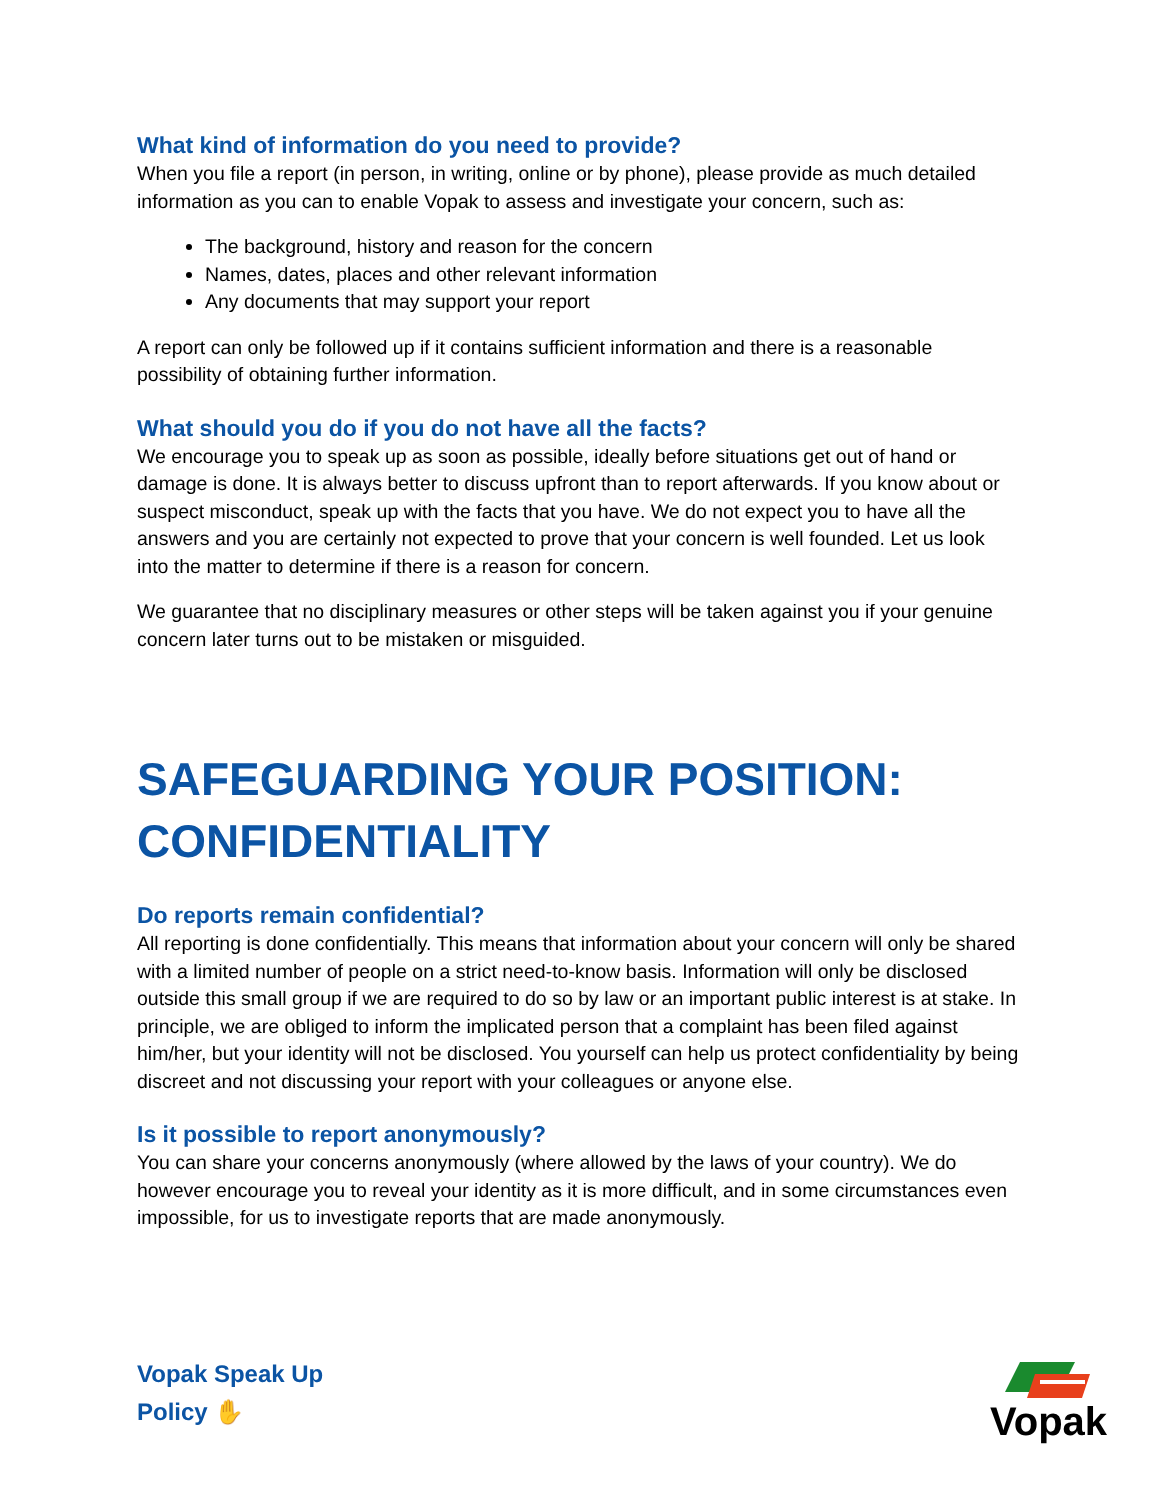What kind of information do you need to provide?
When you file a report (in person, in writing, online or by phone), please provide as much detailed information as you can to enable Vopak to assess and investigate your concern, such as:
The background, history and reason for the concern
Names, dates, places and other relevant information
Any documents that may support your report
A report can only be followed up if it contains sufficient information and there is a reasonable possibility of obtaining further information.
What should you do if you do not have all the facts?
We encourage you to speak up as soon as possible, ideally before situations get out of hand or damage is done. It is always better to discuss upfront than to report afterwards. If you know about or suspect misconduct, speak up with the facts that you have. We do not expect you to have all the answers and you are certainly not expected to prove that your concern is well founded. Let us look into the matter to determine if there is a reason for concern.
We guarantee that no disciplinary measures or other steps will be taken against you if your genuine concern later turns out to be mistaken or misguided.
SAFEGUARDING YOUR POSITION: CONFIDENTIALITY
Do reports remain confidential?
All reporting is done confidentially. This means that information about your concern will only be shared with a limited number of people on a strict need-to-know basis. Information will only be disclosed outside this small group if we are required to do so by law or an important public interest is at stake. In principle, we are obliged to inform the implicated person that a complaint has been filed against him/her, but your identity will not be disclosed. You yourself can help us protect confidentiality by being discreet and not discussing your report with your colleagues or anyone else.
Is it possible to report anonymously?
You can share your concerns anonymously (where allowed by the laws of your country). We do however encourage you to reveal your identity as it is more difficult, and in some circumstances even impossible, for us to investigate reports that are made anonymously.
Vopak Speak Up
Policy ✋
Vopak